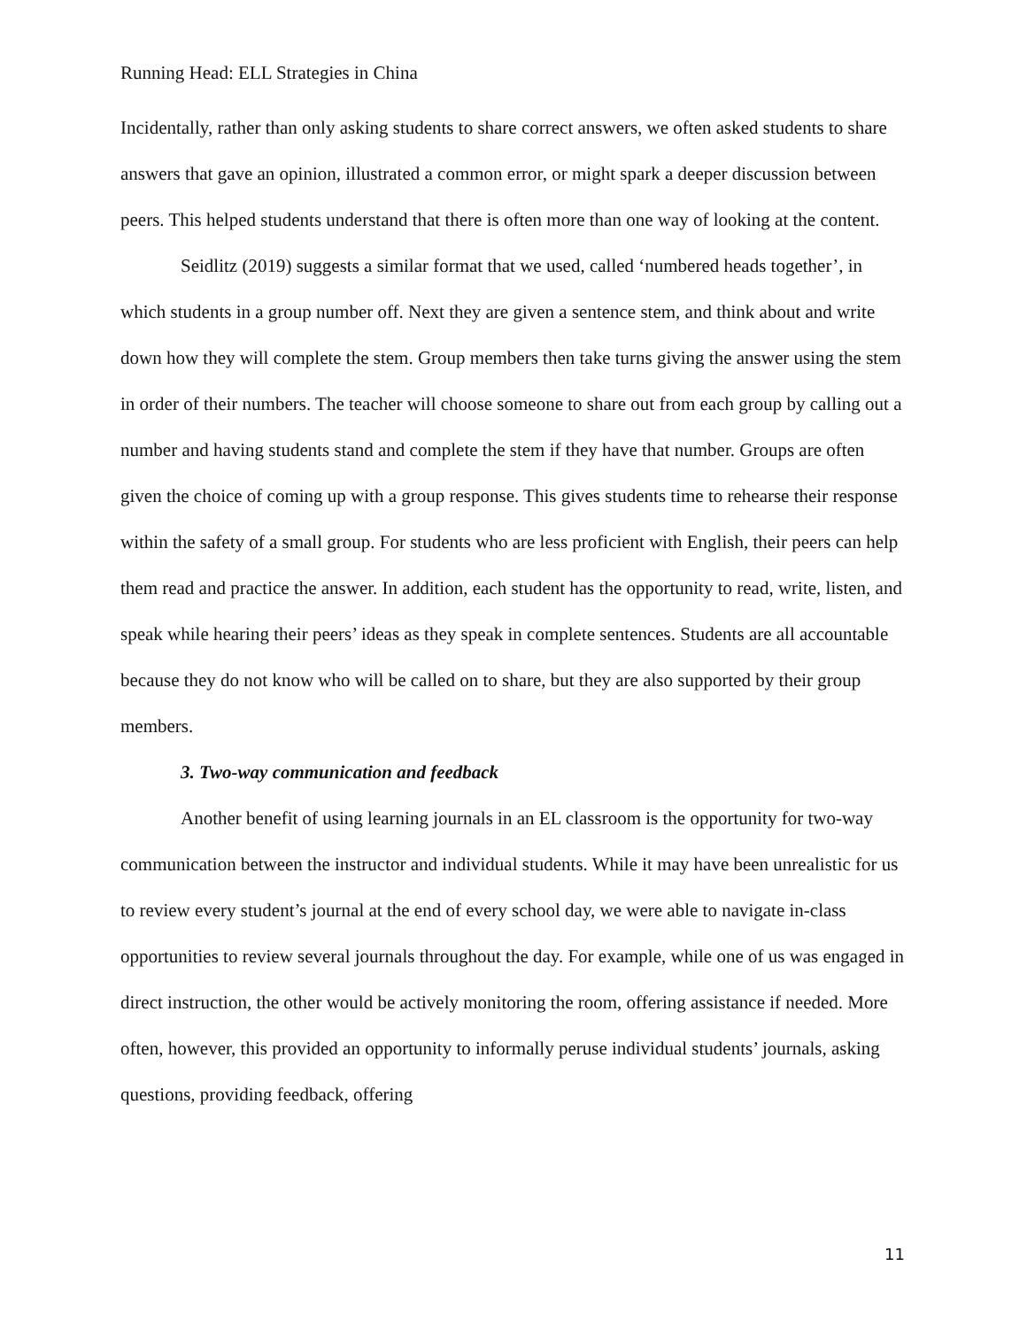Running Head: ELL Strategies in China
Incidentally, rather than only asking students to share correct answers, we often asked students to share answers that gave an opinion, illustrated a common error, or might spark a deeper discussion between peers. This helped students understand that there is often more than one way of looking at the content.
Seidlitz (2019) suggests a similar format that we used, called ‘numbered heads together’, in which students in a group number off. Next they are given a sentence stem, and think about and write down how they will complete the stem. Group members then take turns giving the answer using the stem in order of their numbers. The teacher will choose someone to share out from each group by calling out a number and having students stand and complete the stem if they have that number. Groups are often given the choice of coming up with a group response. This gives students time to rehearse their response within the safety of a small group. For students who are less proficient with English, their peers can help them read and practice the answer. In addition, each student has the opportunity to read, write, listen, and speak while hearing their peers’ ideas as they speak in complete sentences. Students are all accountable because they do not know who will be called on to share, but they are also supported by their group members.
3. Two-way communication and feedback
Another benefit of using learning journals in an EL classroom is the opportunity for two-way communication between the instructor and individual students. While it may have been unrealistic for us to review every student’s journal at the end of every school day, we were able to navigate in-class opportunities to review several journals throughout the day. For example, while one of us was engaged in direct instruction, the other would be actively monitoring the room, offering assistance if needed. More often, however, this provided an opportunity to informally peruse individual students’ journals, asking questions, providing feedback, offering
11